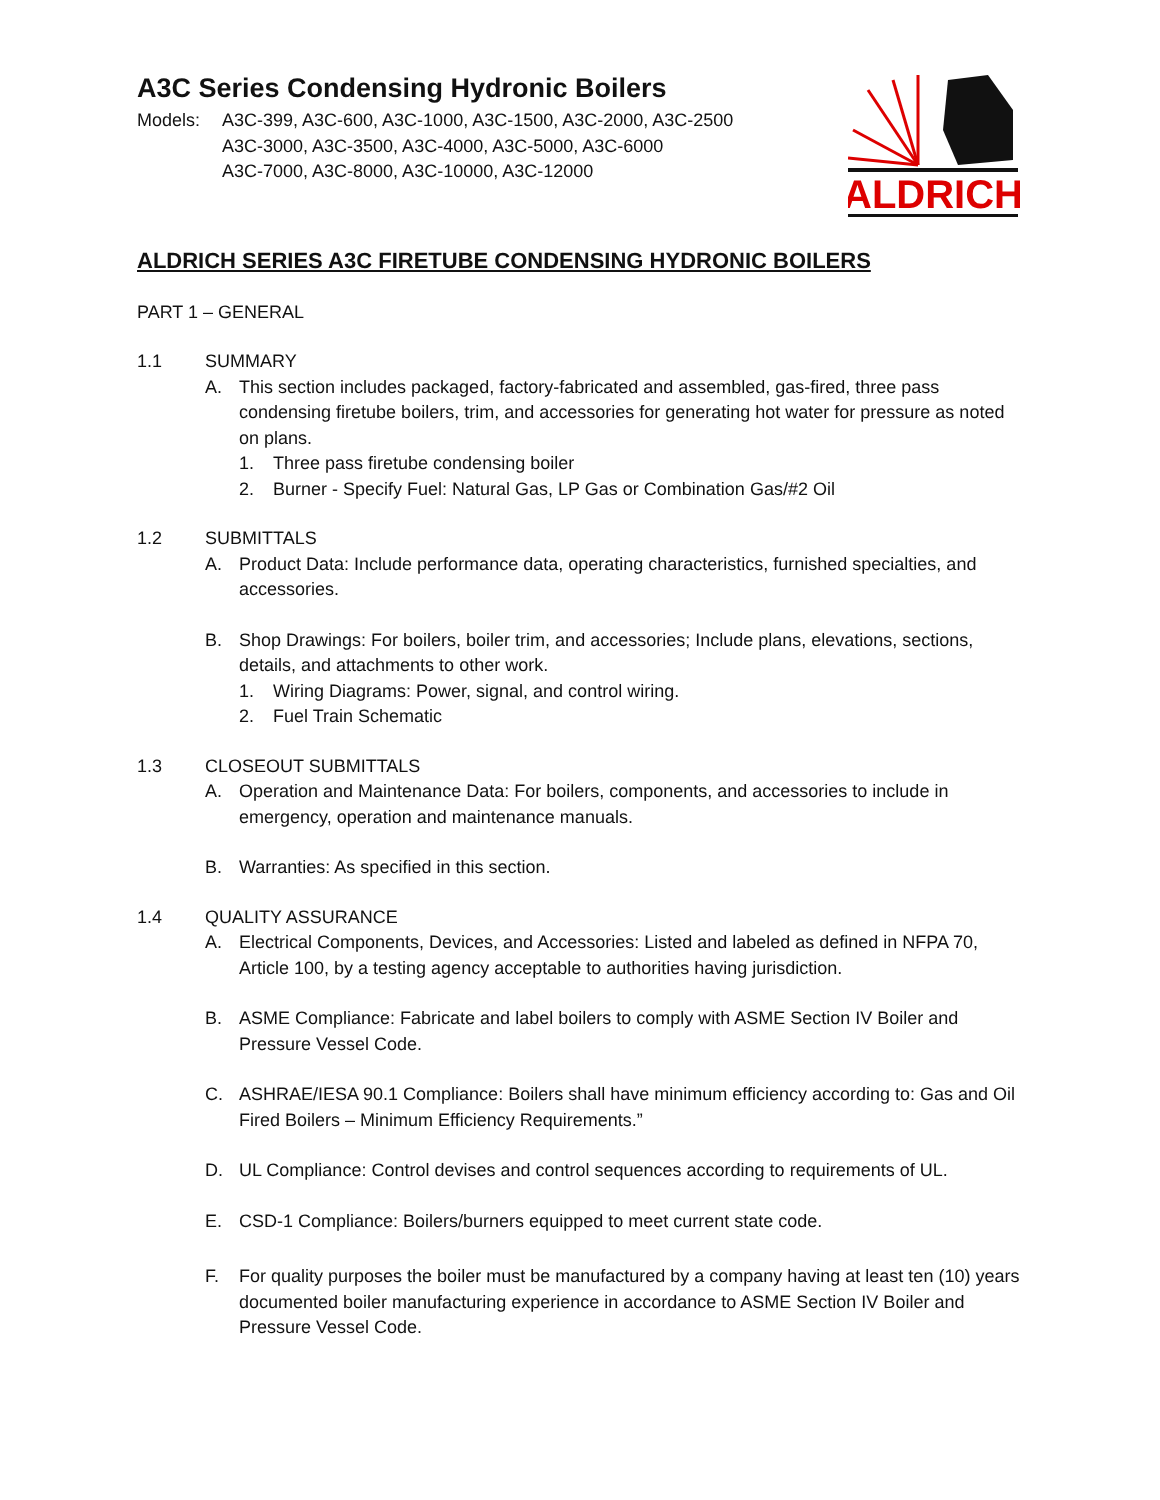A3C Series Condensing Hydronic Boilers
Models: A3C-399, A3C-600, A3C-1000, A3C-1500, A3C-2000, A3C-2500
A3C-3000, A3C-3500, A3C-4000, A3C-5000, A3C-6000
A3C-7000, A3C-8000, A3C-10000, A3C-12000
ALDRICH
ALDRICH SERIES A3C FIRETUBE CONDENSING HYDRONIC BOILERS
PART 1 – GENERAL
1.1 SUMMARY
A. This section includes packaged, factory-fabricated and assembled, gas-fired, three pass condensing firetube boilers, trim, and accessories for generating hot water for pressure as noted on plans.
1. Three pass firetube condensing boiler
2. Burner - Specify Fuel: Natural Gas, LP Gas or Combination Gas/#2 Oil
1.2 SUBMITTALS
A. Product Data: Include performance data, operating characteristics, furnished specialties, and accessories.
B. Shop Drawings: For boilers, boiler trim, and accessories; Include plans, elevations, sections, details, and attachments to other work.
1. Wiring Diagrams: Power, signal, and control wiring.
2. Fuel Train Schematic
1.3 CLOSEOUT SUBMITTALS
A. Operation and Maintenance Data: For boilers, components, and accessories to include in emergency, operation and maintenance manuals.
B. Warranties: As specified in this section.
1.4 QUALITY ASSURANCE
A. Electrical Components, Devices, and Accessories: Listed and labeled as defined in NFPA 70, Article 100, by a testing agency acceptable to authorities having jurisdiction.
B. ASME Compliance: Fabricate and label boilers to comply with ASME Section IV Boiler and Pressure Vessel Code.
C. ASHRAE/IESA 90.1 Compliance: Boilers shall have minimum efficiency according to: Gas and Oil Fired Boilers – Minimum Efficiency Requirements.”
D. UL Compliance: Control devises and control sequences according to requirements of UL.
E. CSD-1 Compliance: Boilers/burners equipped to meet current state code.
F. For quality purposes the boiler must be manufactured by a company having at least ten (10) years documented boiler manufacturing experience in accordance to ASME Section IV Boiler and Pressure Vessel Code.